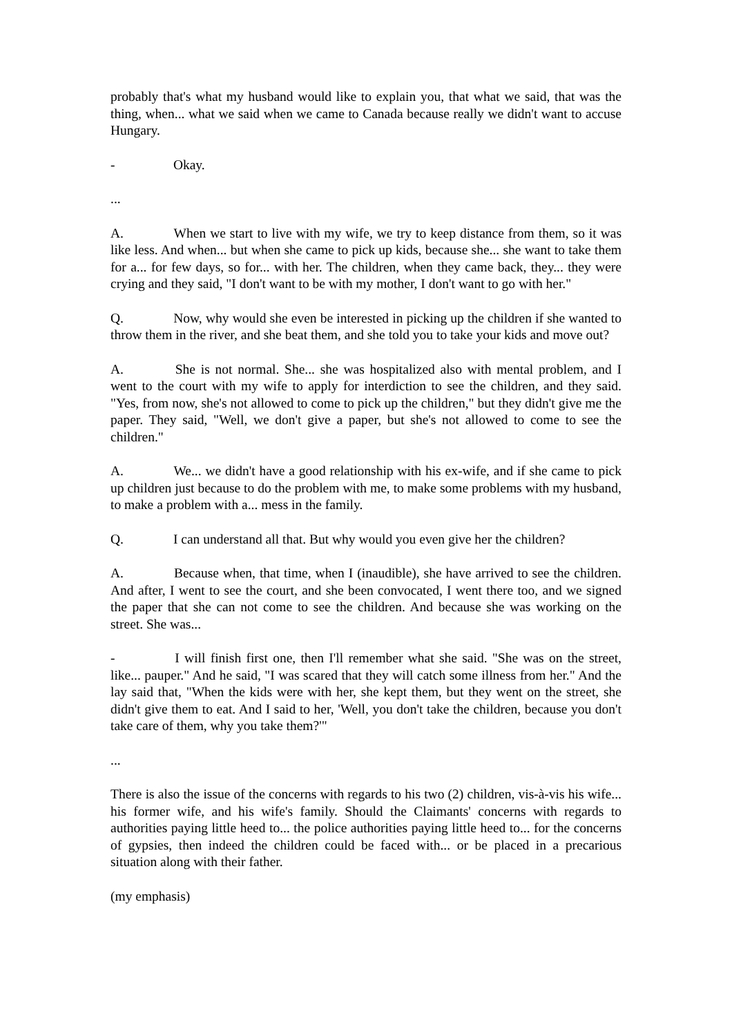probably that's what my husband would like to explain you, that what we said, that was the thing, when... what we said when we came to Canada because really we didn't want to accuse Hungary.
- Okay.
...
A. When we start to live with my wife, we try to keep distance from them, so it was like less. And when... but when she came to pick up kids, because she... she want to take them for a... for few days, so for... with her. The children, when they came back, they... they were crying and they said, "I don't want to be with my mother, I don't want to go with her."
Q. Now, why would she even be interested in picking up the children if she wanted to throw them in the river, and she beat them, and she told you to take your kids and move out?
A. She is not normal. She... she was hospitalized also with mental problem, and I went to the court with my wife to apply for interdiction to see the children, and they said. "Yes, from now, she's not allowed to come to pick up the children," but they didn't give me the paper. They said, "Well, we don't give a paper, but she's not allowed to come to see the children."
A. We... we didn't have a good relationship with his ex-wife, and if she came to pick up children just because to do the problem with me, to make some problems with my husband, to make a problem with a... mess in the family.
Q. I can understand all that. But why would you even give her the children?
A. Because when, that time, when I (inaudible), she have arrived to see the children. And after, I went to see the court, and she been convocated, I went there too, and we signed the paper that she can not come to see the children. And because she was working on the street. She was...
- I will finish first one, then I'll remember what she said. "She was on the street, like... pauper." And he said, "I was scared that they will catch some illness from her." And the lay said that, "When the kids were with her, she kept them, but they went on the street, she didn't give them to eat. And I said to her, 'Well, you don't take the children, because you don't take care of them, why you take them?'"
...
There is also the issue of the concerns with regards to his two (2) children, vis-à-vis his wife... his former wife, and his wife's family. Should the Claimants' concerns with regards to authorities paying little heed to... the police authorities paying little heed to... for the concerns of gypsies, then indeed the children could be faced with... or be placed in a precarious situation along with their father.
(my emphasis)